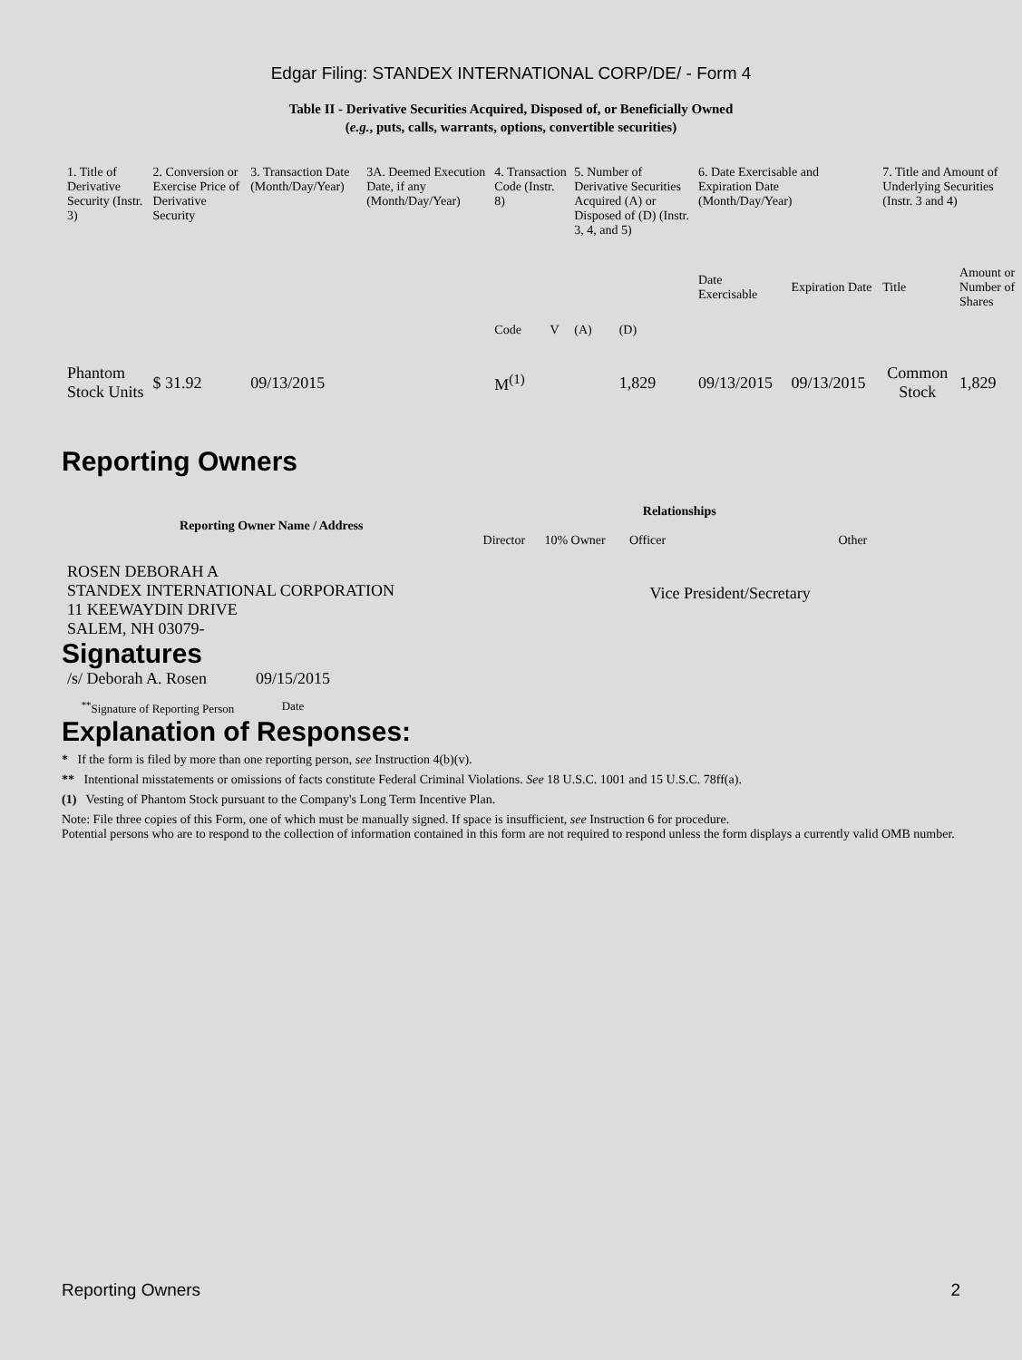Edgar Filing: STANDEX INTERNATIONAL CORP/DE/ - Form 4
Table II - Derivative Securities Acquired, Disposed of, or Beneficially Owned
(e.g., puts, calls, warrants, options, convertible securities)
| 1. Title of Derivative Security (Instr. 3) | 2. Conversion or Exercise Price of Derivative Security | 3. Transaction Date (Month/Day/Year) | 3A. Deemed Execution Date, if any (Month/Day/Year) | 4. Transaction Code (Instr. 8) | | 5. Number of Derivative Securities Acquired (A) or Disposed of (D) (Instr. 3, 4, and 5) | | 6. Date Exercisable and Expiration Date (Month/Day/Year) | | 7. Title and Amount of Underlying Securities (Instr. 3 and 4) | |
| | | | | Code | V | (A) | (D) | Date Exercisable | Expiration Date | Title | Amount or Number of Shares |
| Phantom Stock Units | $ 31.92 | 09/13/2015 | | M<sup>(1)</sup> | | | 1,829 | 09/13/2015 | 09/13/2015 | Common Stock | 1,829 |
Reporting Owners
| Reporting Owner Name / Address | Relationships | | | |
| --- | --- | --- | --- | --- |
| | Director | 10% Owner | Officer | Other |
| ROSEN DEBORAH A STANDEX INTERNATIONAL CORPORATION 11 KEEWAYDIN DRIVE SALEM, NH 03079- | | | Vice President/Secretary | |
Signatures
| /s/ Deborah A. Rosen | 09/15/2015 |
| <sup>**</sup> Signature of Reporting Person | Date |
Explanation of Responses:
* If the form is filed by more than one reporting person, see Instruction 4(b)(v).
** Intentional misstatements or omissions of facts constitute Federal Criminal Violations. See 18 U.S.C. 1001 and 15 U.S.C. 78ff(a).
(1) Vesting of Phantom Stock pursuant to the Company's Long Term Incentive Plan.
Note: File three copies of this Form, one of which must be manually signed. If space is insufficient, see Instruction 6 for procedure.
Potential persons who are to respond to the collection of information contained in this form are not required to respond unless the form displays a currently valid OMB number.
Reporting Owners 2